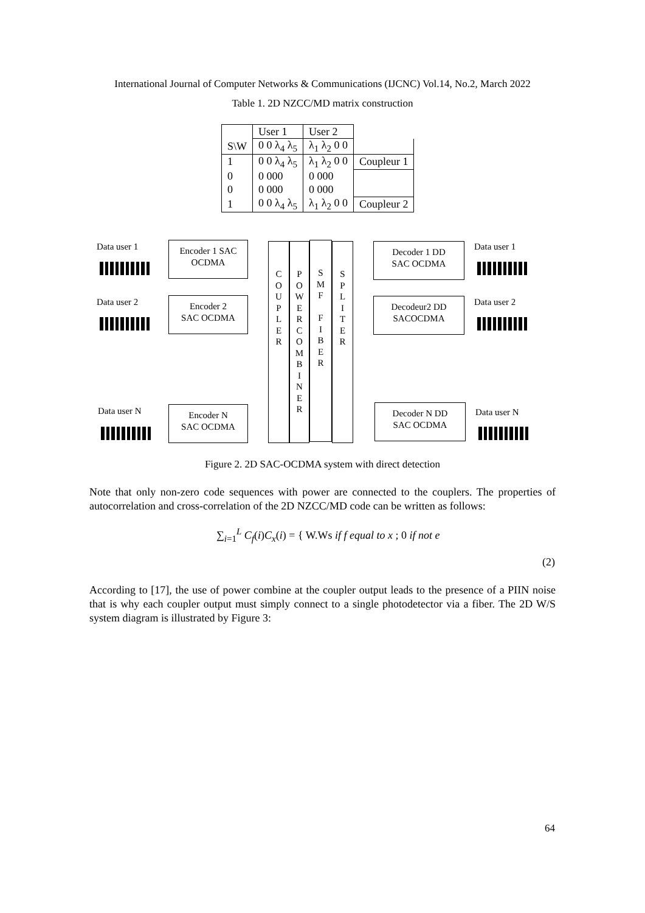International Journal of Computer Networks & Communications (IJCNC) Vol.14, No.2, March 2022
Table 1. 2D NZCC/MD matrix construction
| | User 1 | User 2 | |
| S\W | 0 0 λ<sub>4</sub> λ<sub>5</sub> | λ<sub>1</sub> λ<sub>2</sub> 0 0 | |
| 1 | 0 0 λ<sub>4</sub> λ<sub>5</sub> | λ<sub>1</sub> λ<sub>2</sub> 0 0 | Coupleur 1 |
| 0 | 0 000 | 0 000 | |
| 0 | 0 000 | 0 000 | |
| 1 | 0 0 λ<sub>4</sub> λ<sub>5</sub> | λ<sub>1</sub> λ<sub>2</sub> 0 0 | Coupleur 2 |
Data user 1
Data user 2
Data user N
Encoder 1 SAC
OCDMA
Encoder 2
SAC OCDMA
Encoder N
SAC OCDMA
C
O
U
P
L
E
R
P
O
W
E
R
C
O
M
B
I
N
E
R
S
M
F
F
I
B
E
R
S
P
L
I
T
E
R
Decoder 1 DD
SAC OCDMA
Decodeur2 DD
SACOCDMA
Decoder N DD
SAC OCDMA
Data user 1
Data user 2
Data user N
Figure 2. 2D SAC-OCDMA system with direct detection
Note that only non-zero code sequences with power are connected to the couplers. The properties of autocorrelation and cross-correlation of the 2D NZCC/MD code can be written as follows:
∑<sub>i=1</sub><sup>L</sup> C<sub>f</sub>(i)C<sub>x</sub>(i) = { W.Ws if f equal to x ; 0 if not e
(2)
According to [17], the use of power combine at the coupler output leads to the presence of a PIIN noise that is why each coupler output must simply connect to a single photodetector via a fiber. The 2D W/S system diagram is illustrated by Figure 3:
64